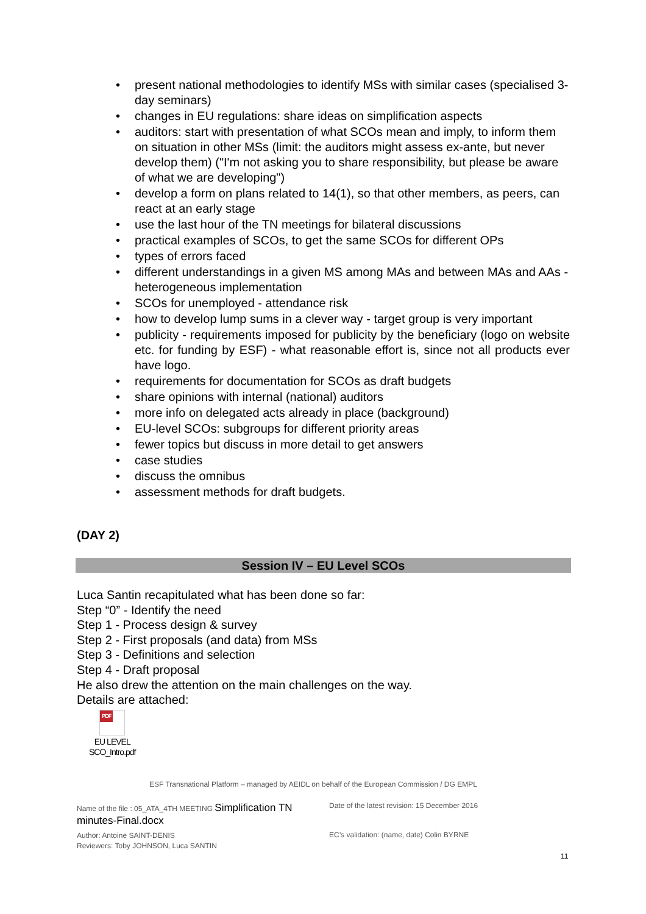• present national methodologies to identify MSs with similar cases (specialised 3-day seminars)
• changes in EU regulations: share ideas on simplification aspects
• auditors: start with presentation of what SCOs mean and imply, to inform them on situation in other MSs (limit: the auditors might assess ex-ante, but never develop them) ("I'm not asking you to share responsibility, but please be aware of what we are developing")
• develop a form on plans related to 14(1), so that other members, as peers, can react at an early stage
• use the last hour of the TN meetings for bilateral discussions
• practical examples of SCOs, to get the same SCOs for different OPs
• types of errors faced
• different understandings in a given MS among MAs and between MAs and AAs - heterogeneous implementation
• SCOs for unemployed - attendance risk
• how to develop lump sums in a clever way - target group is very important
• publicity - requirements imposed for publicity by the beneficiary (logo on website etc. for funding by ESF) - what reasonable effort is, since not all products ever have logo.
• requirements for documentation for SCOs as draft budgets
• share opinions with internal (national) auditors
• more info on delegated acts already in place (background)
• EU-level SCOs: subgroups for different priority areas
• fewer topics but discuss in more detail to get answers
• case studies
• discuss the omnibus
• assessment methods for draft budgets.
(DAY 2)
Session IV – EU Level SCOs
Luca Santin recapitulated what has been done so far:
Step “0” - Identify the need
Step 1 - Process design & survey
Step 2 - First proposals (and data) from MSs
Step 3 - Definitions and selection
Step 4 - Draft proposal
He also drew the attention on the main challenges on the way.
Details are attached:
PDF
EU LEVEL
SCO_Intro.pdf
ESF Transnational Platform – managed by AEIDL on behalf of the European Commission / DG EMPL
Name of the file : 05_ATA_4TH MEETING Simplification TN minutes-Final.docx
Date of the latest revision: 15 December 2016
Author: Antoine SAINT-DENIS
Reviewers: Toby JOHNSON, Luca SANTIN
EC’s validation: (name, date) Colin BYRNE
11